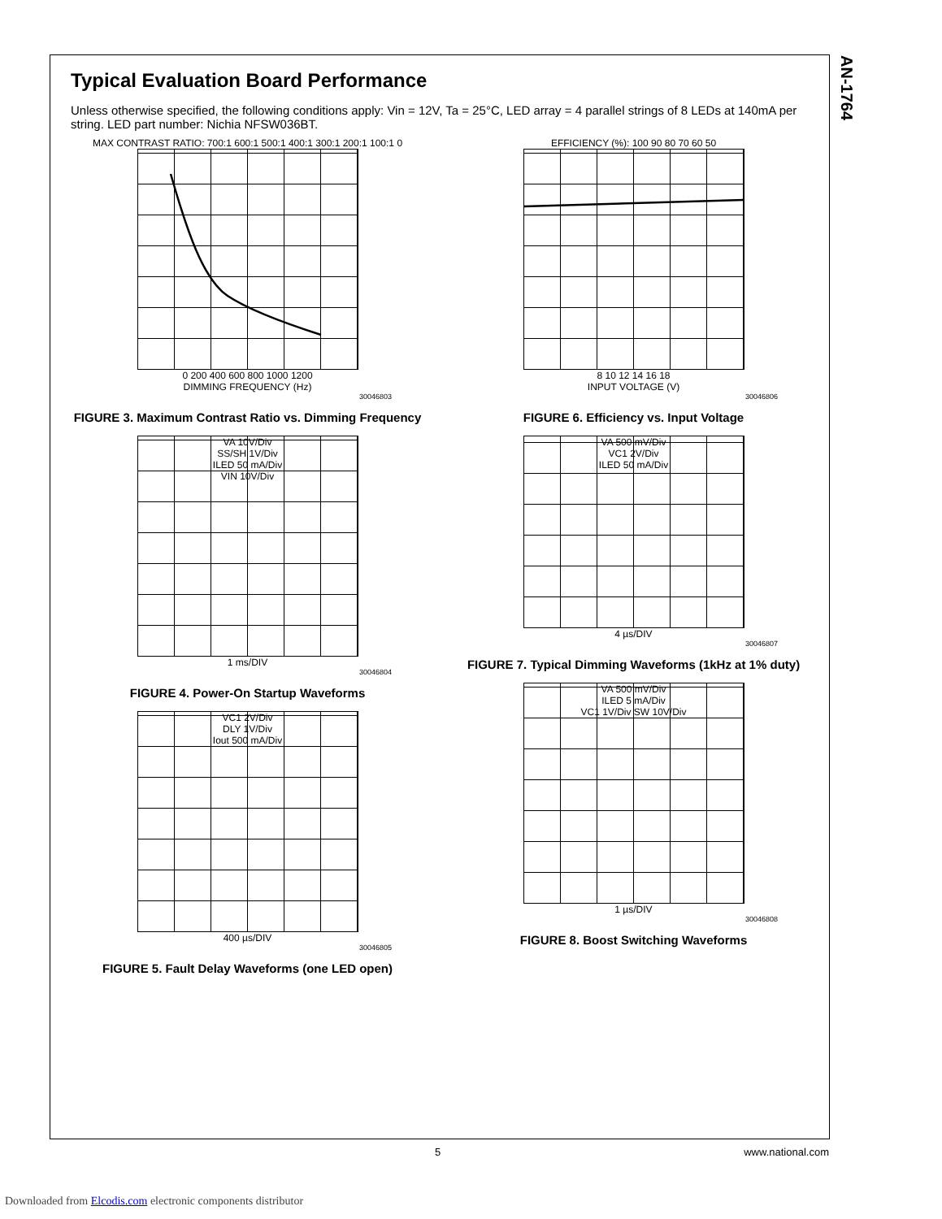AN-1764
Typical Evaluation Board Performance
Unless otherwise specified, the following conditions apply: Vin = 12V, Ta = 25°C, LED array = 4 parallel strings of 8 LEDs at 140mA per string. LED part number: Nichia NFSW036BT.
MAX CONTRAST RATIO: 700:1 600:1 500:1 400:1 300:1 200:1 100:1 0
0 200 400 600 800 1000 1200
DIMMING FREQUENCY (Hz)
30046803
FIGURE 3. Maximum Contrast Ratio vs. Dimming Frequency
VA 10V/Div
SS/SH 1V/Div
ILED 50 mA/Div
VIN 10V/Div
1 ms/DIV
30046804
FIGURE 4. Power-On Startup Waveforms
VC1 2V/Div
DLY 1V/Div
Iout 500 mA/Div
400 µs/DIV
30046805
FIGURE 5. Fault Delay Waveforms (one LED open)
EFFICIENCY (%): 100 90 80 70 60 50
8 10 12 14 16 18
INPUT VOLTAGE (V)
30046806
FIGURE 6. Efficiency vs. Input Voltage
VA 500 mV/Div
VC1 2V/Div
ILED 50 mA/Div
4 µs/DIV
30046807
FIGURE 7. Typical Dimming Waveforms (1kHz at 1% duty)
VA 500 mV/Div
ILED 5 mA/Div
VC1 1V/Div SW 10V/Div
1 µs/DIV
30046808
FIGURE 8. Boost Switching Waveforms
5 www.national.com
Downloaded from Elcodis.com electronic components distributor